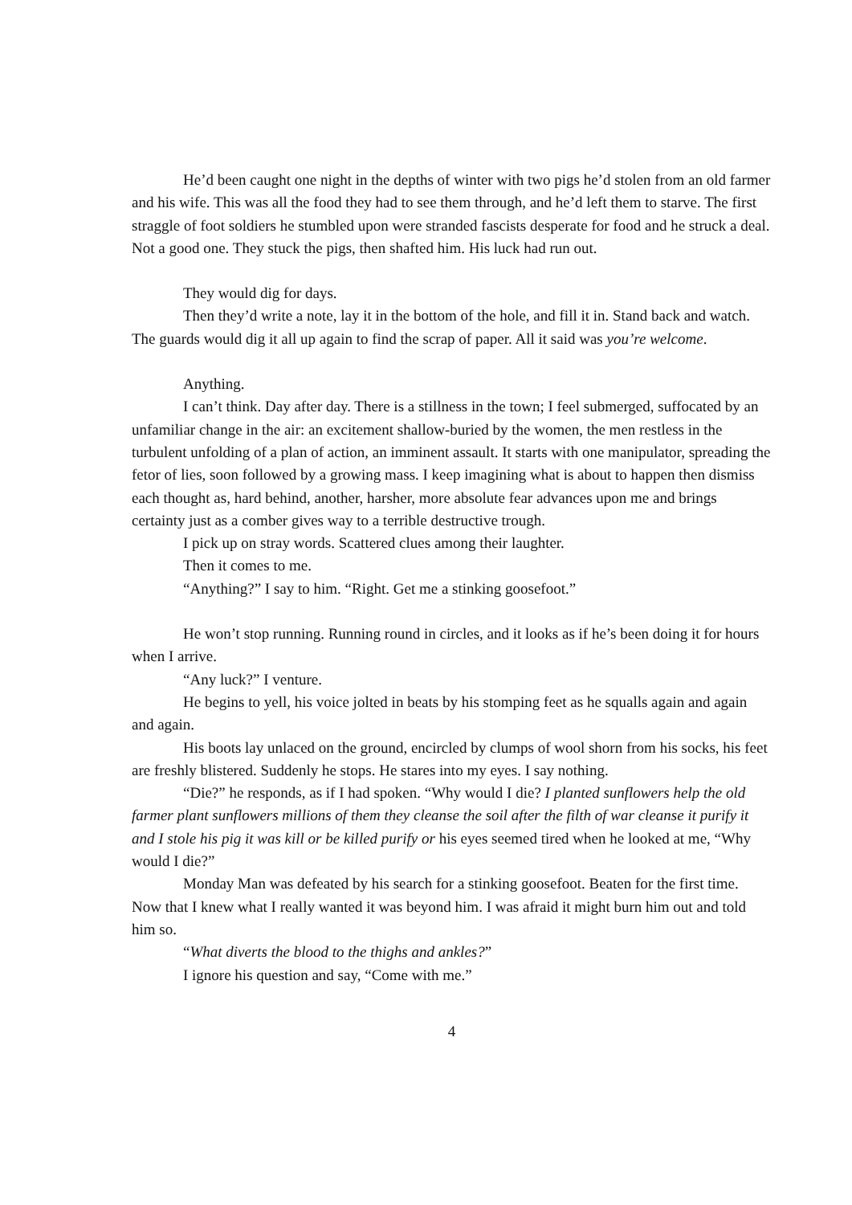He’d been caught one night in the depths of winter with two pigs he’d stolen from an old farmer and his wife. This was all the food they had to see them through, and he’d left them to starve. The first straggle of foot soldiers he stumbled upon were stranded fascists desperate for food and he struck a deal. Not a good one. They stuck the pigs, then shafted him. His luck had run out.
They would dig for days.
Then they’d write a note, lay it in the bottom of the hole, and fill it in. Stand back and watch. The guards would dig it all up again to find the scrap of paper. All it said was you’re welcome.
Anything.
I can’t think. Day after day. There is a stillness in the town; I feel submerged, suffocated by an unfamiliar change in the air: an excitement shallow-buried by the women, the men restless in the turbulent unfolding of a plan of action, an imminent assault. It starts with one manipulator, spreading the fetor of lies, soon followed by a growing mass. I keep imagining what is about to happen then dismiss each thought as, hard behind, another, harsher, more absolute fear advances upon me and brings certainty just as a comber gives way to a terrible destructive trough.
I pick up on stray words. Scattered clues among their laughter.
Then it comes to me.
“Anything?” I say to him. “Right. Get me a stinking goosefoot.”
He won’t stop running. Running round in circles, and it looks as if he’s been doing it for hours when I arrive.
“Any luck?” I venture.
He begins to yell, his voice jolted in beats by his stomping feet as he squalls again and again and again.
His boots lay unlaced on the ground, encircled by clumps of wool shorn from his socks, his feet are freshly blistered. Suddenly he stops. He stares into my eyes. I say nothing.
“Die?” he responds, as if I had spoken. “Why would I die? I planted sunflowers help the old farmer plant sunflowers millions of them they cleanse the soil after the filth of war cleanse it purify it and I stole his pig it was kill or be killed purify or his eyes seemed tired when he looked at me, “Why would I die?”
Monday Man was defeated by his search for a stinking goosefoot. Beaten for the first time. Now that I knew what I really wanted it was beyond him. I was afraid it might burn him out and told him so.
“What diverts the blood to the thighs and ankles?”
I ignore his question and say, “Come with me.”
4